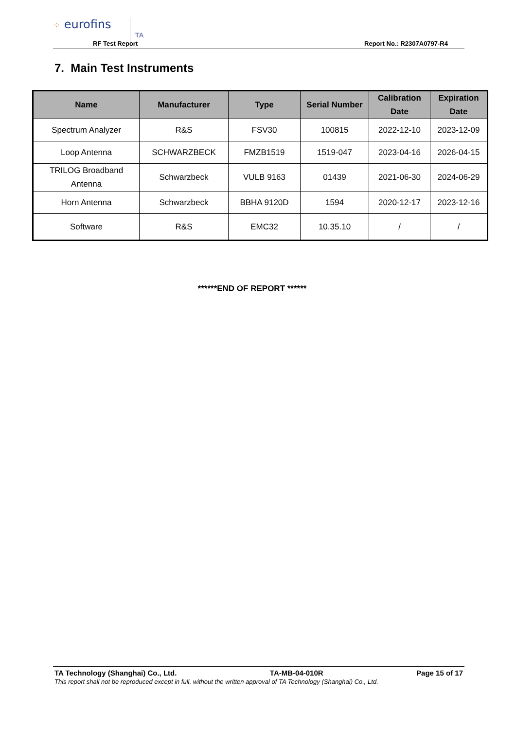⁘ eurofins
TA
RF Test Report Report No.: R2307A0797-R4
7. Main Test Instruments
| Name | Manufacturer | Type | Serial Number | Calibration Date | Expiration Date |
| --- | --- | --- | --- | --- | --- |
| Spectrum Analyzer | R&S | FSV30 | 100815 | 2022-12-10 | 2023-12-09 |
| Loop Antenna | SCHWARZBECK | FMZB1519 | 1519-047 | 2023-04-16 | 2026-04-15 |
| TRILOG Broadband Antenna | Schwarzbeck | VULB 9163 | 01439 | 2021-06-30 | 2024-06-29 |
| Horn Antenna | Schwarzbeck | BBHA 9120D | 1594 | 2020-12-17 | 2023-12-16 |
| Software | R&S | EMC32 | 10.35.10 | / | / |
******END OF REPORT ******
TA Technology (Shanghai) Co., Ltd. TA-MB-04-010R Page 15 of 17
This report shall not be reproduced except in full, without the written approval of TA Technology (Shanghai) Co., Ltd.